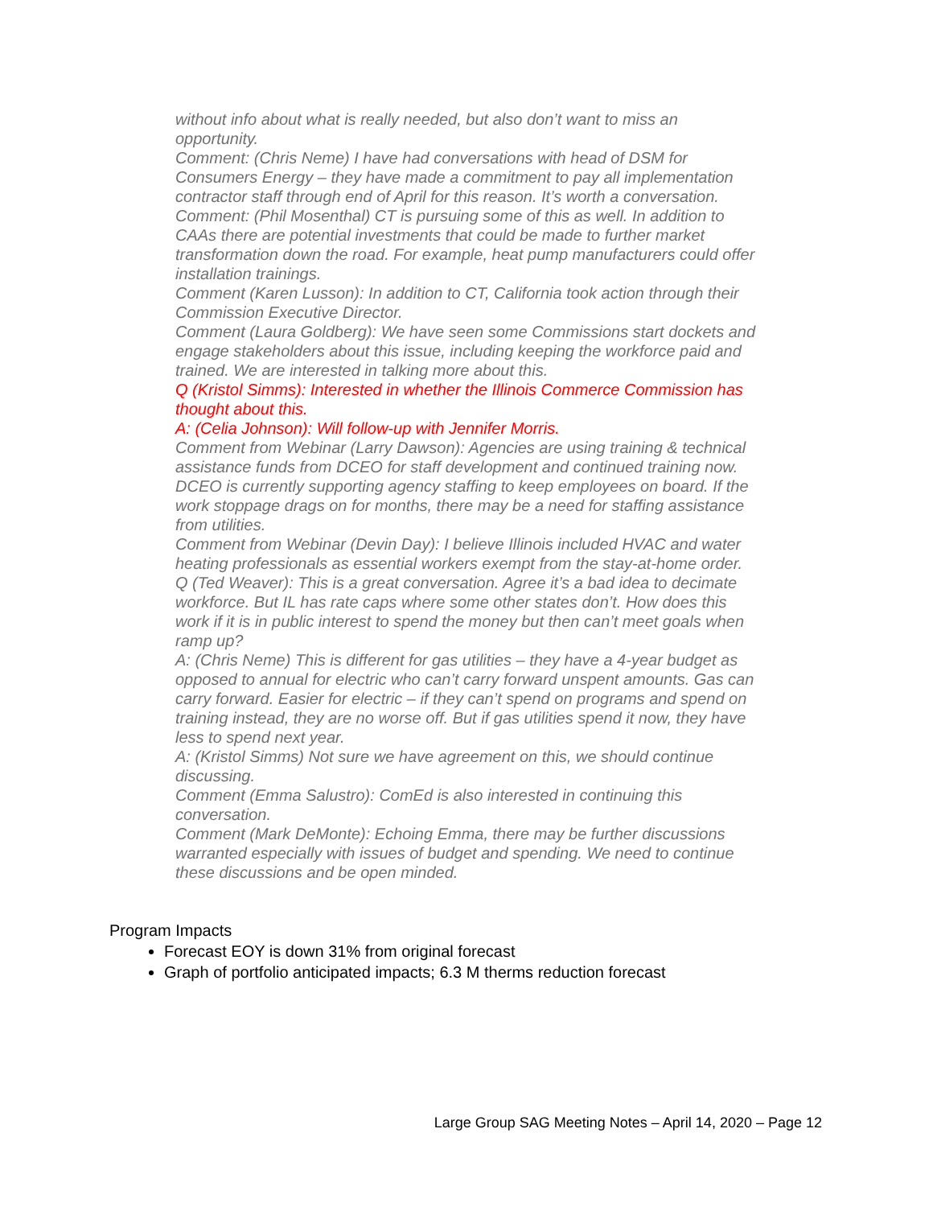without info about what is really needed, but also don’t want to miss an opportunity.
Comment: (Chris Neme) I have had conversations with head of DSM for Consumers Energy – they have made a commitment to pay all implementation contractor staff through end of April for this reason. It’s worth a conversation.
Comment: (Phil Mosenthal) CT is pursuing some of this as well. In addition to CAAs there are potential investments that could be made to further market transformation down the road. For example, heat pump manufacturers could offer installation trainings.
Comment (Karen Lusson): In addition to CT, California took action through their Commission Executive Director.
Comment (Laura Goldberg): We have seen some Commissions start dockets and engage stakeholders about this issue, including keeping the workforce paid and trained. We are interested in talking more about this.
Q (Kristol Simms): Interested in whether the Illinois Commerce Commission has thought about this.
A: (Celia Johnson): Will follow-up with Jennifer Morris.
Comment from Webinar (Larry Dawson): Agencies are using training & technical assistance funds from DCEO for staff development and continued training now. DCEO is currently supporting agency staffing to keep employees on board. If the work stoppage drags on for months, there may be a need for staffing assistance from utilities.
Comment from Webinar (Devin Day): I believe Illinois included HVAC and water heating professionals as essential workers exempt from the stay-at-home order.
Q (Ted Weaver): This is a great conversation. Agree it’s a bad idea to decimate workforce. But IL has rate caps where some other states don’t. How does this work if it is in public interest to spend the money but then can’t meet goals when ramp up?
A: (Chris Neme) This is different for gas utilities – they have a 4-year budget as opposed to annual for electric who can’t carry forward unspent amounts. Gas can carry forward. Easier for electric – if they can’t spend on programs and spend on training instead, they are no worse off. But if gas utilities spend it now, they have less to spend next year.
A: (Kristol Simms) Not sure we have agreement on this, we should continue discussing.
Comment (Emma Salustro): ComEd is also interested in continuing this conversation.
Comment (Mark DeMonte): Echoing Emma, there may be further discussions warranted especially with issues of budget and spending. We need to continue these discussions and be open minded.
Program Impacts
Forecast EOY is down 31% from original forecast
Graph of portfolio anticipated impacts; 6.3 M therms reduction forecast
Large Group SAG Meeting Notes – April 14, 2020 – Page 12